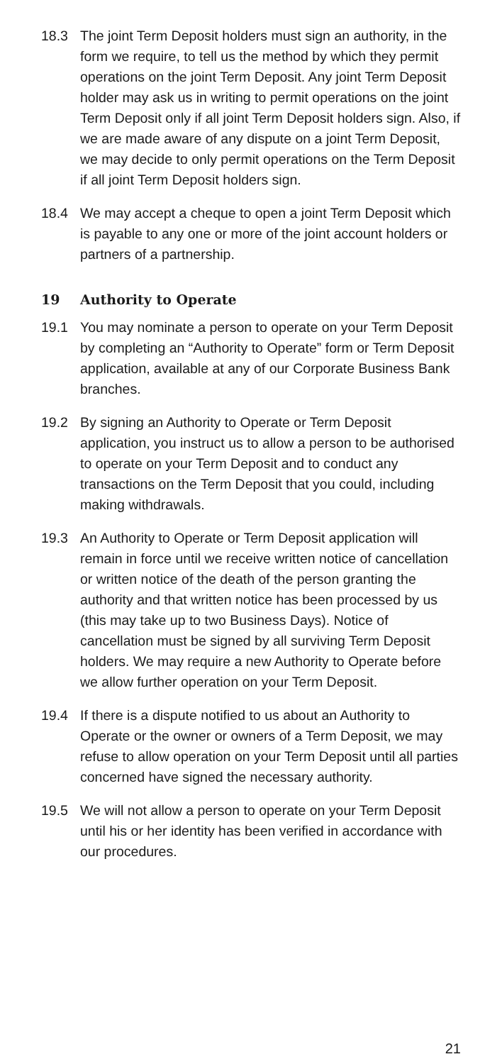18.3 The joint Term Deposit holders must sign an authority, in the form we require, to tell us the method by which they permit operations on the joint Term Deposit. Any joint Term Deposit holder may ask us in writing to permit operations on the joint Term Deposit only if all joint Term Deposit holders sign. Also, if we are made aware of any dispute on a joint Term Deposit, we may decide to only permit operations on the Term Deposit if all joint Term Deposit holders sign.
18.4 We may accept a cheque to open a joint Term Deposit which is payable to any one or more of the joint account holders or partners of a partnership.
19 Authority to Operate
19.1 You may nominate a person to operate on your Term Deposit by completing an “Authority to Operate” form or Term Deposit application, available at any of our Corporate Business Bank branches.
19.2 By signing an Authority to Operate or Term Deposit application, you instruct us to allow a person to be authorised to operate on your Term Deposit and to conduct any transactions on the Term Deposit that you could, including making withdrawals.
19.3 An Authority to Operate or Term Deposit application will remain in force until we receive written notice of cancellation or written notice of the death of the person granting the authority and that written notice has been processed by us (this may take up to two Business Days). Notice of cancellation must be signed by all surviving Term Deposit holders. We may require a new Authority to Operate before we allow further operation on your Term Deposit.
19.4 If there is a dispute notified to us about an Authority to Operate or the owner or owners of a Term Deposit, we may refuse to allow operation on your Term Deposit until all parties concerned have signed the necessary authority.
19.5 We will not allow a person to operate on your Term Deposit until his or her identity has been verified in accordance with our procedures.
21